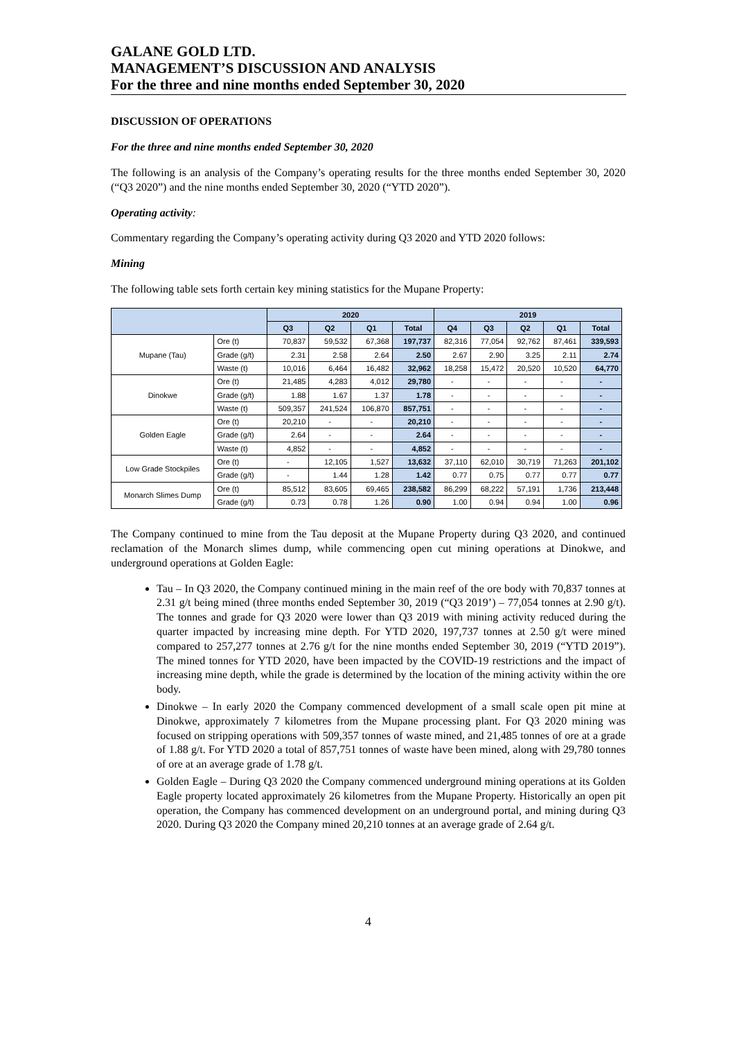GALANE GOLD LTD.
MANAGEMENT’S DISCUSSION AND ANALYSIS
For the three and nine months ended September 30, 2020
DISCUSSION OF OPERATIONS
For the three and nine months ended September 30, 2020
The following is an analysis of the Company’s operating results for the three months ended September 30, 2020 (“Q3 2020”) and the nine months ended September 30, 2020 (“YTD 2020”).
Operating activity:
Commentary regarding the Company’s operating activity during Q3 2020 and YTD 2020 follows:
Mining
The following table sets forth certain key mining statistics for the Mupane Property:
| | | 2020 | | | | 2019 | | | | |
| --- | --- | --- | --- | --- | --- | --- | --- | --- | --- | --- |
| | | Q3 | Q2 | Q1 | Total | Q4 | Q3 | Q2 | Q1 | Total |
| Mupane (Tau) | Ore (t) | 70,837 | 59,532 | 67,368 | 197,737 | 82,316 | 77,054 | 92,762 | 87,461 | 339,593 |
| | Grade (g/t) | 2.31 | 2.58 | 2.64 | 2.50 | 2.67 | 2.90 | 3.25 | 2.11 | 2.74 |
| | Waste (t) | 10,016 | 6,464 | 16,482 | 32,962 | 18,258 | 15,472 | 20,520 | 10,520 | 64,770 |
| Dinokwe | Ore (t) | 21,485 | 4,283 | 4,012 | 29,780 | - | - | - | - | - |
| | Grade (g/t) | 1.88 | 1.67 | 1.37 | 1.78 | - | - | - | - | - |
| | Waste (t) | 509,357 | 241,524 | 106,870 | 857,751 | - | - | - | - | - |
| Golden Eagle | Ore (t) | 20,210 | - | - | 20,210 | - | - | - | - | - |
| | Grade (g/t) | 2.64 | - | - | 2.64 | - | - | - | - | - |
| | Waste (t) | 4,852 | - | - | 4,852 | - | - | - | - | - |
| Low Grade Stockpiles | Ore (t) | - | 12,105 | 1,527 | 13,632 | 37,110 | 62,010 | 30,719 | 71,263 | 201,102 |
| | Grade (g/t) | - | 1.44 | 1.28 | 1.42 | 0.77 | 0.75 | 0.77 | 0.77 | 0.77 |
| Monarch Slimes Dump | Ore (t) | 85,512 | 83,605 | 69,465 | 238,582 | 86,299 | 68,222 | 57,191 | 1,736 | 213,448 |
| | Grade (g/t) | 0.73 | 0.78 | 1.26 | 0.90 | 1.00 | 0.94 | 0.94 | 1.00 | 0.96 |
The Company continued to mine from the Tau deposit at the Mupane Property during Q3 2020, and continued reclamation of the Monarch slimes dump, while commencing open cut mining operations at Dinokwe, and underground operations at Golden Eagle:
Tau – In Q3 2020, the Company continued mining in the main reef of the ore body with 70,837 tonnes at 2.31 g/t being mined (three months ended September 30, 2019 (“Q3 2019’) – 77,054 tonnes at 2.90 g/t). The tonnes and grade for Q3 2020 were lower than Q3 2019 with mining activity reduced during the quarter impacted by increasing mine depth. For YTD 2020, 197,737 tonnes at 2.50 g/t were mined compared to 257,277 tonnes at 2.76 g/t for the nine months ended September 30, 2019 (“YTD 2019”). The mined tonnes for YTD 2020, have been impacted by the COVID-19 restrictions and the impact of increasing mine depth, while the grade is determined by the location of the mining activity within the ore body.
Dinokwe – In early 2020 the Company commenced development of a small scale open pit mine at Dinokwe, approximately 7 kilometres from the Mupane processing plant. For Q3 2020 mining was focused on stripping operations with 509,357 tonnes of waste mined, and 21,485 tonnes of ore at a grade of 1.88 g/t. For YTD 2020 a total of 857,751 tonnes of waste have been mined, along with 29,780 tonnes of ore at an average grade of 1.78 g/t.
Golden Eagle – During Q3 2020 the Company commenced underground mining operations at its Golden Eagle property located approximately 26 kilometres from the Mupane Property. Historically an open pit operation, the Company has commenced development on an underground portal, and mining during Q3 2020. During Q3 2020 the Company mined 20,210 tonnes at an average grade of 2.64 g/t.
4